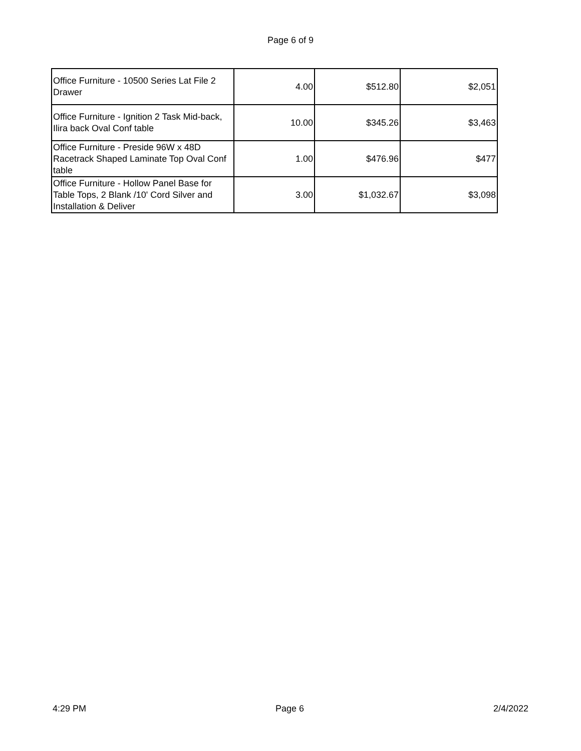Page 6 of 9
| Office Furniture - 10500 Series Lat File 2 Drawer | 4.00 | $512.80 | $2,051 |
| Office Furniture - Ignition 2 Task Mid-back, Ilira back Oval Conf table | 10.00 | $345.26 | $3,463 |
| Office Furniture - Preside 96W x 48D Racetrack Shaped Laminate Top Oval Conf table | 1.00 | $476.96 | $477 |
| Office Furniture - Hollow Panel Base for Table Tops, 2 Blank /10' Cord Silver and Installation & Deliver | 3.00 | $1,032.67 | $3,098 |
4:29 PM Page 6 2/4/2022